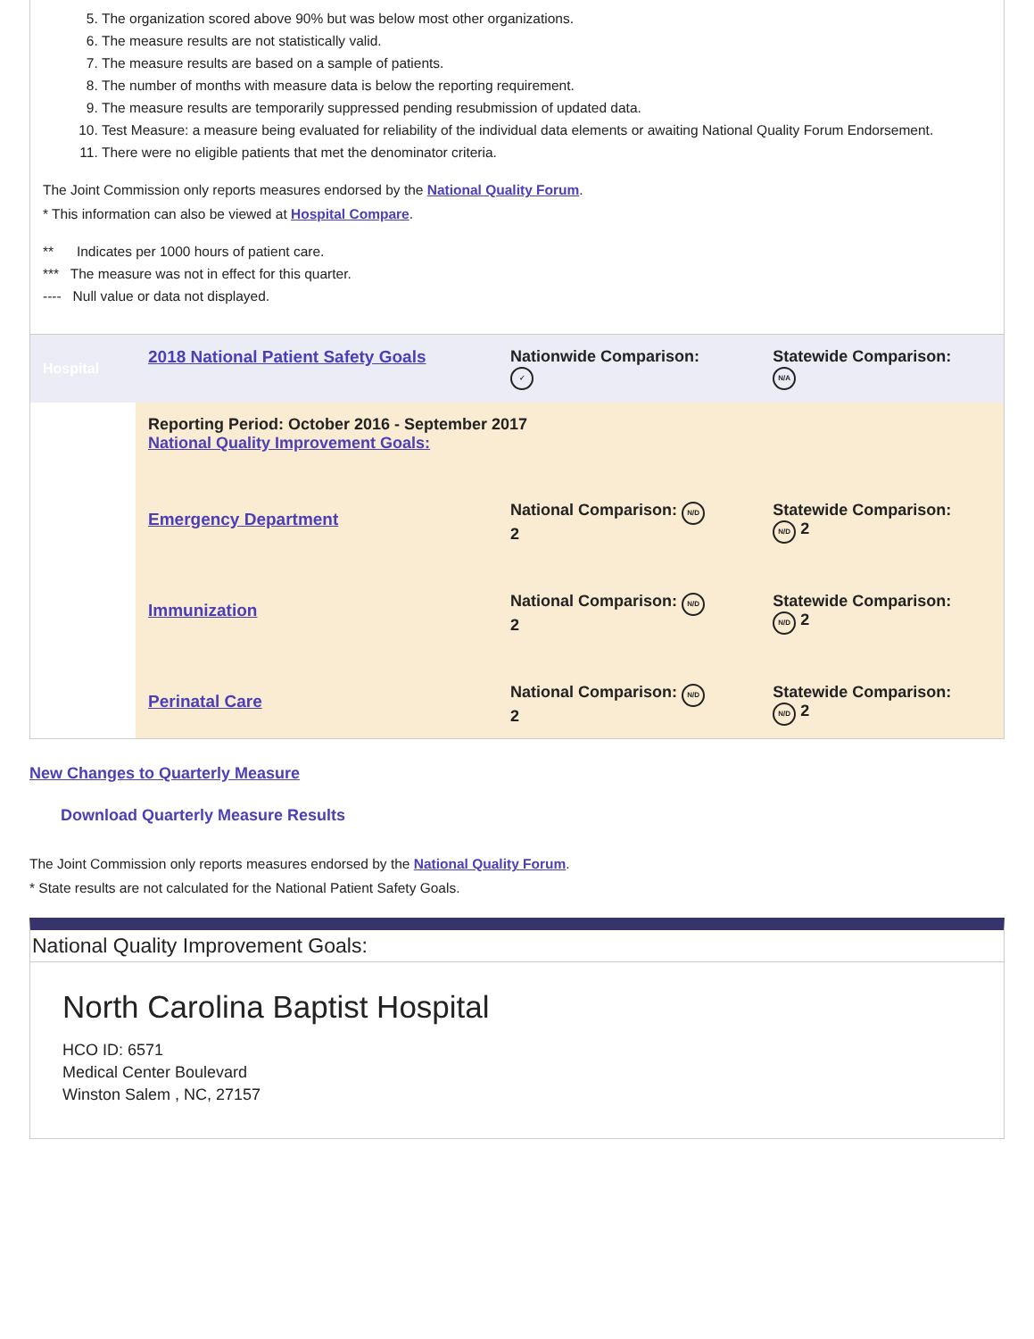5. The organization scored above 90% but was below most other organizations.
6. The measure results are not statistically valid.
7. The measure results are based on a sample of patients.
8. The number of months with measure data is below the reporting requirement.
9. The measure results are temporarily suppressed pending resubmission of updated data.
10. Test Measure: a measure being evaluated for reliability of the individual data elements or awaiting National Quality Forum Endorsement.
11. There were no eligible patients that met the denominator criteria.
The Joint Commission only reports measures endorsed by the National Quality Forum.
* This information can also be viewed at Hospital Compare.
** Indicates per 1000 hours of patient care.
*** The measure was not in effect for this quarter.
---- Null value or data not displayed.
| Hospital | 2018 National Patient Safety Goals | Nationwide Comparison: ✓ | Statewide Comparison: N/A |
| | Reporting Period: October 2016 - September 2017 National Quality Improvement Goals: | | |
| | Emergency Department | National Comparison: N/D 2 | Statewide Comparison: N/D 2 |
| | Immunization | National Comparison: N/D 2 | Statewide Comparison: N/D 2 |
| | Perinatal Care | National Comparison: N/D 2 | Statewide Comparison: N/D 2 |
New Changes to Quarterly Measure
Download Quarterly Measure Results
The Joint Commission only reports measures endorsed by the National Quality Forum.
* State results are not calculated for the National Patient Safety Goals.
National Quality Improvement Goals:
North Carolina Baptist Hospital
HCO ID: 6571
Medical Center Boulevard
Winston Salem , NC, 27157